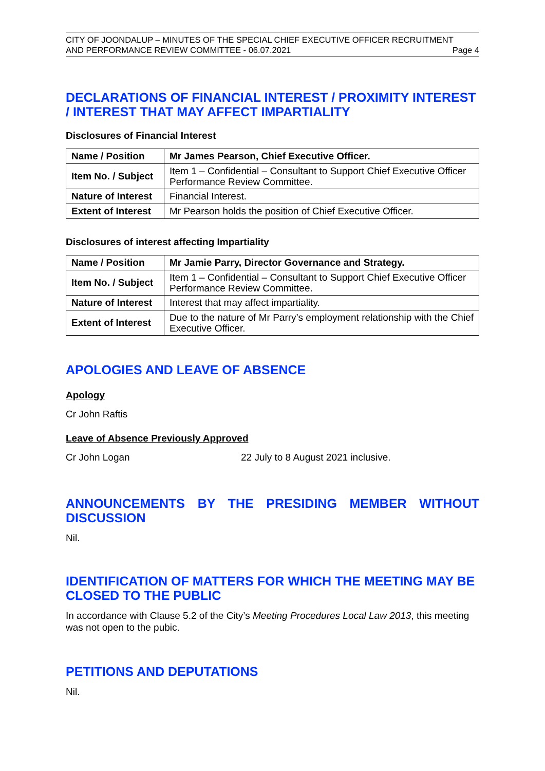CITY OF JOONDALUP – MINUTES OF THE SPECIAL CHIEF EXECUTIVE OFFICER RECRUITMENT
AND PERFORMANCE REVIEW COMMITTEE - 06.07.2021 Page 4
DECLARATIONS OF FINANCIAL INTEREST / PROXIMITY INTEREST / INTEREST THAT MAY AFFECT IMPARTIALITY
Disclosures of Financial Interest
| Name / Position | Mr James Pearson, Chief Executive Officer. |
| Item No. / Subject | Item 1 – Confidential – Consultant to Support Chief Executive Officer Performance Review Committee. |
| Nature of Interest | Financial Interest. |
| Extent of Interest | Mr Pearson holds the position of Chief Executive Officer. |
Disclosures of interest affecting Impartiality
| Name / Position | Mr Jamie Parry, Director Governance and Strategy. |
| Item No. / Subject | Item 1 – Confidential – Consultant to Support Chief Executive Officer Performance Review Committee. |
| Nature of Interest | Interest that may affect impartiality. |
| Extent of Interest | Due to the nature of Mr Parry’s employment relationship with the Chief Executive Officer. |
APOLOGIES AND LEAVE OF ABSENCE
Apology
Cr John Raftis
Leave of Absence Previously Approved
Cr John Logan 22 July to 8 August 2021 inclusive.
ANNOUNCEMENTS BY THE PRESIDING MEMBER WITHOUT DISCUSSION
Nil.
IDENTIFICATION OF MATTERS FOR WHICH THE MEETING MAY BE CLOSED TO THE PUBLIC
In accordance with Clause 5.2 of the City’s Meeting Procedures Local Law 2013, this meeting was not open to the pubic.
PETITIONS AND DEPUTATIONS
Nil.